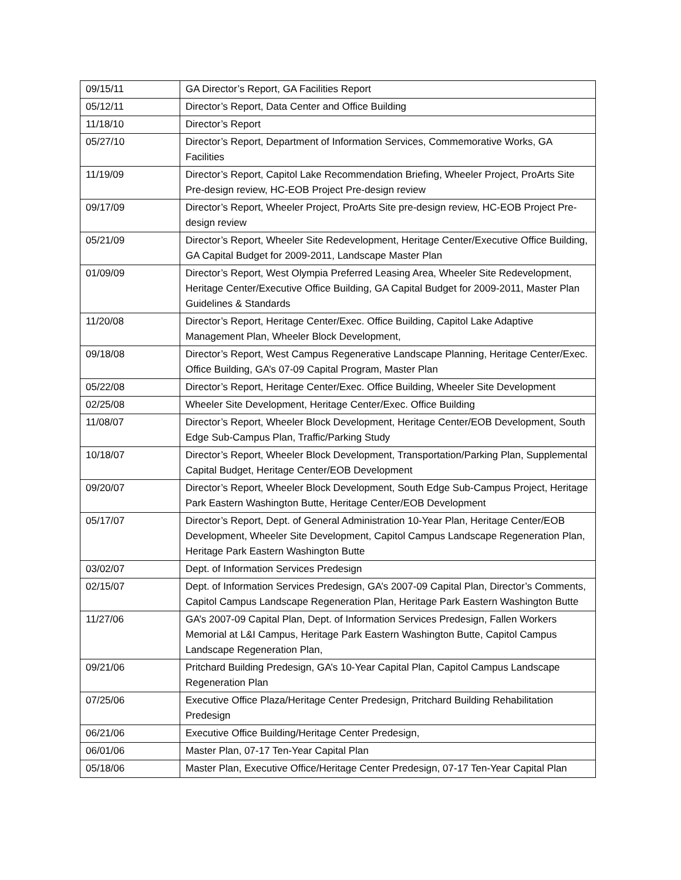| 09/15/11 | GA Director’s Report, GA Facilities Report |
| 05/12/11 | Director’s Report, Data Center and Office Building |
| 11/18/10 | Director’s Report |
| 05/27/10 | Director’s Report, Department of Information Services, Commemorative Works, GA Facilities |
| 11/19/09 | Director’s Report, Capitol Lake Recommendation Briefing, Wheeler Project, ProArts Site Pre-design review, HC-EOB Project Pre-design review |
| 09/17/09 | Director’s Report, Wheeler Project, ProArts Site pre-design review, HC-EOB Project Pre-design review |
| 05/21/09 | Director’s Report, Wheeler Site Redevelopment, Heritage Center/Executive Office Building, GA Capital Budget for 2009-2011, Landscape Master Plan |
| 01/09/09 | Director’s Report, West Olympia Preferred Leasing Area, Wheeler Site Redevelopment, Heritage Center/Executive Office Building, GA Capital Budget for 2009-2011, Master Plan Guidelines & Standards |
| 11/20/08 | Director’s Report, Heritage Center/Exec. Office Building, Capitol Lake Adaptive Management Plan, Wheeler Block Development, |
| 09/18/08 | Director’s Report, West Campus Regenerative Landscape Planning, Heritage Center/Exec. Office Building, GA’s 07-09 Capital Program, Master Plan |
| 05/22/08 | Director’s Report, Heritage Center/Exec. Office Building, Wheeler Site Development |
| 02/25/08 | Wheeler Site Development, Heritage Center/Exec. Office Building |
| 11/08/07 | Director’s Report, Wheeler Block Development, Heritage Center/EOB Development, South Edge Sub-Campus Plan, Traffic/Parking Study |
| 10/18/07 | Director’s Report, Wheeler Block Development, Transportation/Parking Plan, Supplemental Capital Budget, Heritage Center/EOB Development |
| 09/20/07 | Director’s Report, Wheeler Block Development, South Edge Sub-Campus Project, Heritage Park Eastern Washington Butte, Heritage Center/EOB Development |
| 05/17/07 | Director’s Report, Dept. of General Administration 10-Year Plan, Heritage Center/EOB Development, Wheeler Site Development, Capitol Campus Landscape Regeneration Plan, Heritage Park Eastern Washington Butte |
| 03/02/07 | Dept. of Information Services Predesign |
| 02/15/07 | Dept. of Information Services Predesign, GA’s 2007-09 Capital Plan, Director’s Comments, Capitol Campus Landscape Regeneration Plan, Heritage Park Eastern Washington Butte |
| 11/27/06 | GA’s 2007-09 Capital Plan, Dept. of Information Services Predesign, Fallen Workers Memorial at L&I Campus, Heritage Park Eastern Washington Butte, Capitol Campus Landscape Regeneration Plan, |
| 09/21/06 | Pritchard Building Predesign, GA’s 10-Year Capital Plan, Capitol Campus Landscape Regeneration Plan |
| 07/25/06 | Executive Office Plaza/Heritage Center Predesign, Pritchard Building Rehabilitation Predesign |
| 06/21/06 | Executive Office Building/Heritage Center Predesign, |
| 06/01/06 | Master Plan, 07-17 Ten-Year Capital Plan |
| 05/18/06 | Master Plan, Executive Office/Heritage Center Predesign, 07-17 Ten-Year Capital Plan |